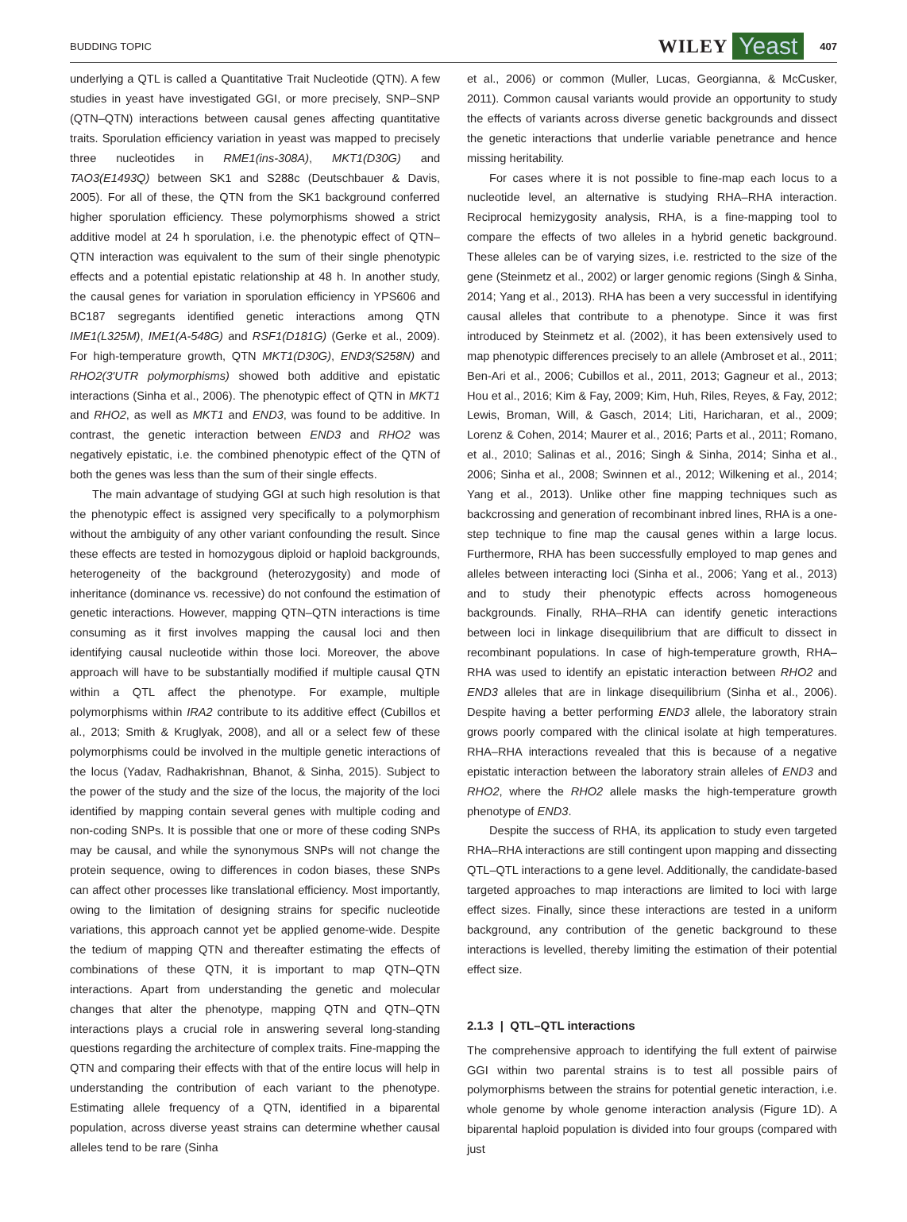BUDDING TOPIC WILEY Yeast 407
underlying a QTL is called a Quantitative Trait Nucleotide (QTN). A few studies in yeast have investigated GGI, or more precisely, SNP–SNP (QTN–QTN) interactions between causal genes affecting quantitative traits. Sporulation efficiency variation in yeast was mapped to precisely three nucleotides in RME1(ins-308A), MKT1(D30G) and TAO3(E1493Q) between SK1 and S288c (Deutschbauer & Davis, 2005). For all of these, the QTN from the SK1 background conferred higher sporulation efficiency. These polymorphisms showed a strict additive model at 24 h sporulation, i.e. the phenotypic effect of QTN–QTN interaction was equivalent to the sum of their single phenotypic effects and a potential epistatic relationship at 48 h. In another study, the causal genes for variation in sporulation efficiency in YPS606 and BC187 segregants identified genetic interactions among QTN IME1(L325M), IME1(A-548G) and RSF1(D181G) (Gerke et al., 2009). For high-temperature growth, QTN MKT1(D30G), END3(S258N) and RHO2(3′UTR polymorphisms) showed both additive and epistatic interactions (Sinha et al., 2006). The phenotypic effect of QTN in MKT1 and RHO2, as well as MKT1 and END3, was found to be additive. In contrast, the genetic interaction between END3 and RHO2 was negatively epistatic, i.e. the combined phenotypic effect of the QTN of both the genes was less than the sum of their single effects.
The main advantage of studying GGI at such high resolution is that the phenotypic effect is assigned very specifically to a polymorphism without the ambiguity of any other variant confounding the result. Since these effects are tested in homozygous diploid or haploid backgrounds, heterogeneity of the background (heterozygosity) and mode of inheritance (dominance vs. recessive) do not confound the estimation of genetic interactions. However, mapping QTN–QTN interactions is time consuming as it first involves mapping the causal loci and then identifying causal nucleotide within those loci. Moreover, the above approach will have to be substantially modified if multiple causal QTN within a QTL affect the phenotype. For example, multiple polymorphisms within IRA2 contribute to its additive effect (Cubillos et al., 2013; Smith & Kruglyak, 2008), and all or a select few of these polymorphisms could be involved in the multiple genetic interactions of the locus (Yadav, Radhakrishnan, Bhanot, & Sinha, 2015). Subject to the power of the study and the size of the locus, the majority of the loci identified by mapping contain several genes with multiple coding and non-coding SNPs. It is possible that one or more of these coding SNPs may be causal, and while the synonymous SNPs will not change the protein sequence, owing to differences in codon biases, these SNPs can affect other processes like translational efficiency. Most importantly, owing to the limitation of designing strains for specific nucleotide variations, this approach cannot yet be applied genome-wide. Despite the tedium of mapping QTN and thereafter estimating the effects of combinations of these QTN, it is important to map QTN–QTN interactions. Apart from understanding the genetic and molecular changes that alter the phenotype, mapping QTN and QTN–QTN interactions plays a crucial role in answering several long-standing questions regarding the architecture of complex traits. Fine-mapping the QTN and comparing their effects with that of the entire locus will help in understanding the contribution of each variant to the phenotype. Estimating allele frequency of a QTN, identified in a biparental population, across diverse yeast strains can determine whether causal alleles tend to be rare (Sinha
et al., 2006) or common (Muller, Lucas, Georgianna, & McCusker, 2011). Common causal variants would provide an opportunity to study the effects of variants across diverse genetic backgrounds and dissect the genetic interactions that underlie variable penetrance and hence missing heritability.
For cases where it is not possible to fine-map each locus to a nucleotide level, an alternative is studying RHA–RHA interaction. Reciprocal hemizygosity analysis, RHA, is a fine-mapping tool to compare the effects of two alleles in a hybrid genetic background. These alleles can be of varying sizes, i.e. restricted to the size of the gene (Steinmetz et al., 2002) or larger genomic regions (Singh & Sinha, 2014; Yang et al., 2013). RHA has been a very successful in identifying causal alleles that contribute to a phenotype. Since it was first introduced by Steinmetz et al. (2002), it has been extensively used to map phenotypic differences precisely to an allele (Ambroset et al., 2011; Ben-Ari et al., 2006; Cubillos et al., 2011, 2013; Gagneur et al., 2013; Hou et al., 2016; Kim & Fay, 2009; Kim, Huh, Riles, Reyes, & Fay, 2012; Lewis, Broman, Will, & Gasch, 2014; Liti, Haricharan, et al., 2009; Lorenz & Cohen, 2014; Maurer et al., 2016; Parts et al., 2011; Romano, et al., 2010; Salinas et al., 2016; Singh & Sinha, 2014; Sinha et al., 2006; Sinha et al., 2008; Swinnen et al., 2012; Wilkening et al., 2014; Yang et al., 2013). Unlike other fine mapping techniques such as backcrossing and generation of recombinant inbred lines, RHA is a one-step technique to fine map the causal genes within a large locus. Furthermore, RHA has been successfully employed to map genes and alleles between interacting loci (Sinha et al., 2006; Yang et al., 2013) and to study their phenotypic effects across homogeneous backgrounds. Finally, RHA–RHA can identify genetic interactions between loci in linkage disequilibrium that are difficult to dissect in recombinant populations. In case of high-temperature growth, RHA–RHA was used to identify an epistatic interaction between RHO2 and END3 alleles that are in linkage disequilibrium (Sinha et al., 2006). Despite having a better performing END3 allele, the laboratory strain grows poorly compared with the clinical isolate at high temperatures. RHA–RHA interactions revealed that this is because of a negative epistatic interaction between the laboratory strain alleles of END3 and RHO2, where the RHO2 allele masks the high-temperature growth phenotype of END3.
Despite the success of RHA, its application to study even targeted RHA–RHA interactions are still contingent upon mapping and dissecting QTL–QTL interactions to a gene level. Additionally, the candidate-based targeted approaches to map interactions are limited to loci with large effect sizes. Finally, since these interactions are tested in a uniform background, any contribution of the genetic background to these interactions is levelled, thereby limiting the estimation of their potential effect size.
2.1.3 | QTL–QTL interactions
The comprehensive approach to identifying the full extent of pairwise GGI within two parental strains is to test all possible pairs of polymorphisms between the strains for potential genetic interaction, i.e. whole genome by whole genome interaction analysis (Figure 1D). A biparental haploid population is divided into four groups (compared with just